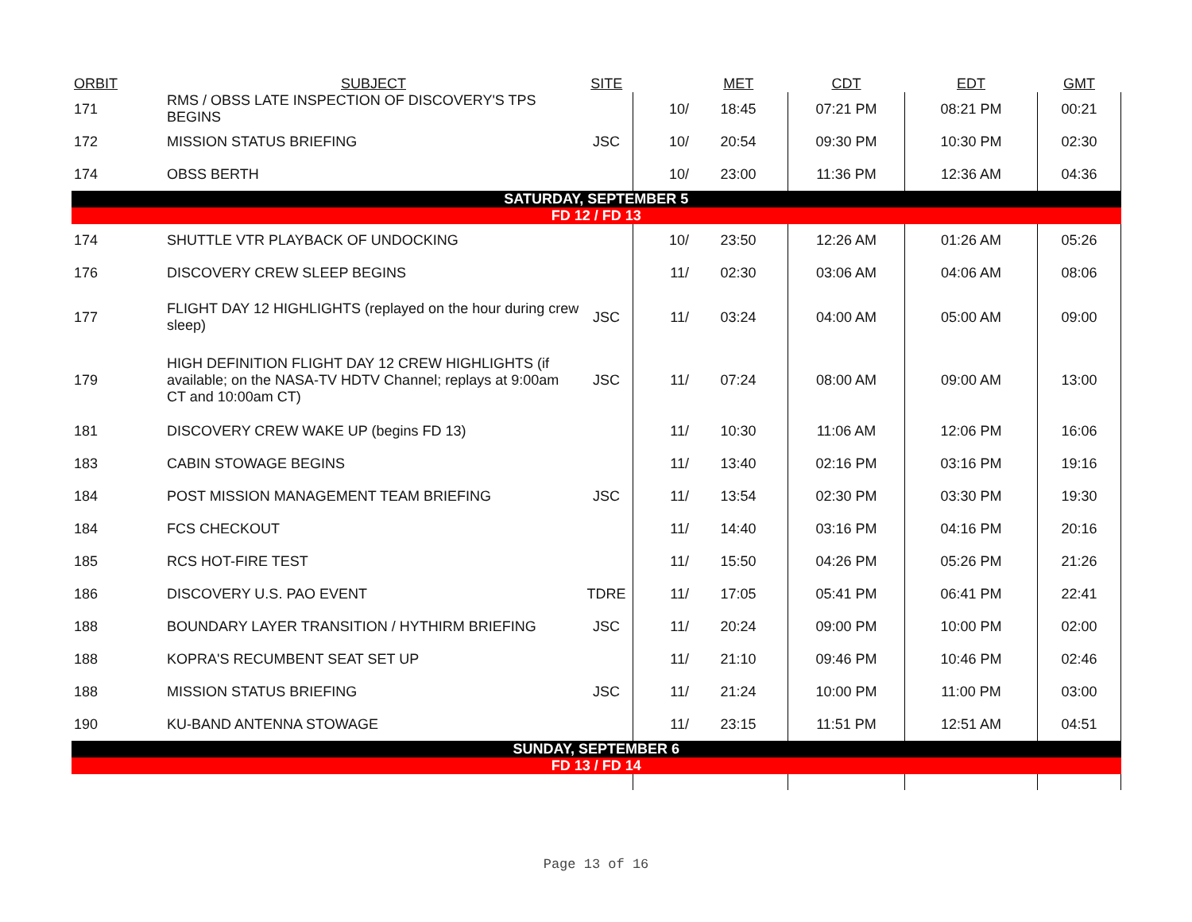| ORBIT | SUBJECT | SITE | | MET | CDT | EDT | GMT |
| --- | --- | --- | --- | --- | --- | --- | --- |
| 171 | RMS / OBSS LATE INSPECTION OF DISCOVERY'S TPS BEGINS | | 10/ | 18:45 | 07:21 PM | 08:21 PM | 00:21 |
| 172 | MISSION STATUS BRIEFING | JSC | 10/ | 20:54 | 09:30 PM | 10:30 PM | 02:30 |
| 174 | OBSS BERTH | | 10/ | 23:00 | 11:36 PM | 12:36 AM | 04:36 |
| SATURDAY, SEPTEMBER 5 | | | | | | | |
| FD 12 / FD 13 | | | | | | | |
| 174 | SHUTTLE VTR PLAYBACK OF UNDOCKING | | 10/ | 23:50 | 12:26 AM | 01:26 AM | 05:26 |
| 176 | DISCOVERY CREW SLEEP BEGINS | | 11/ | 02:30 | 03:06 AM | 04:06 AM | 08:06 |
| 177 | FLIGHT DAY 12 HIGHLIGHTS (replayed on the hour during crew sleep) | JSC | 11/ | 03:24 | 04:00 AM | 05:00 AM | 09:00 |
| 179 | HIGH DEFINITION FLIGHT DAY 12 CREW HIGHLIGHTS (if available; on the NASA-TV HDTV Channel; replays at 9:00am CT and 10:00am CT) | JSC | 11/ | 07:24 | 08:00 AM | 09:00 AM | 13:00 |
| 181 | DISCOVERY CREW WAKE UP (begins FD 13) | | 11/ | 10:30 | 11:06 AM | 12:06 PM | 16:06 |
| 183 | CABIN STOWAGE BEGINS | | 11/ | 13:40 | 02:16 PM | 03:16 PM | 19:16 |
| 184 | POST MISSION MANAGEMENT TEAM BRIEFING | JSC | 11/ | 13:54 | 02:30 PM | 03:30 PM | 19:30 |
| 184 | FCS CHECKOUT | | 11/ | 14:40 | 03:16 PM | 04:16 PM | 20:16 |
| 185 | RCS HOT-FIRE TEST | | 11/ | 15:50 | 04:26 PM | 05:26 PM | 21:26 |
| 186 | DISCOVERY U.S. PAO EVENT | TDRE | 11/ | 17:05 | 05:41 PM | 06:41 PM | 22:41 |
| 188 | BOUNDARY LAYER TRANSITION / HYTHIRM BRIEFING | JSC | 11/ | 20:24 | 09:00 PM | 10:00 PM | 02:00 |
| 188 | KOPRA'S RECUMBENT SEAT SET UP | | 11/ | 21:10 | 09:46 PM | 10:46 PM | 02:46 |
| 188 | MISSION STATUS BRIEFING | JSC | 11/ | 21:24 | 10:00 PM | 11:00 PM | 03:00 |
| 190 | KU-BAND ANTENNA STOWAGE | | 11/ | 23:15 | 11:51 PM | 12:51 AM | 04:51 |
| SUNDAY, SEPTEMBER 6 | | | | | | | |
| FD 13 / FD 14 | | | | | | | |
Page 13 of 16